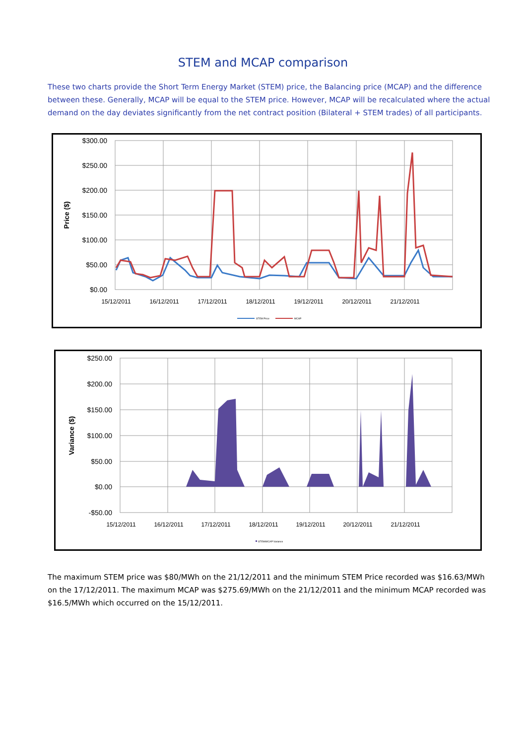STEM and MCAP comparison
These two charts provide the Short Term Energy Market (STEM) price, the Balancing price (MCAP) and the difference between these. Generally, MCAP will be equal to the STEM price. However, MCAP will be recalculated where the actual demand on the day deviates significantly from the net contract position (Bilateral + STEM trades) of all participants.
$300.00
$250.00
$200.00
$150.00
$100.00
$50.00
$0.00
15/12/2011
16/12/2011
17/12/2011
18/12/2011
19/12/2011
20/12/2011
21/12/2011
Price ($)
STEM Price
MCAP
$250.00
$200.00
$150.00
$100.00
$50.00
$0.00
-$50.00
15/12/2011
16/12/2011
17/12/2011
18/12/2011
19/12/2011
20/12/2011
21/12/2011
Variance ($)
STEM/MCAP Variance
The maximum STEM price was $80/MWh on the 21/12/2011 and the minimum STEM Price recorded was $16.63/MWh on the 17/12/2011. The maximum MCAP was $275.69/MWh on the 21/12/2011 and the minimum MCAP recorded was $16.5/MWh which occurred on the 15/12/2011.